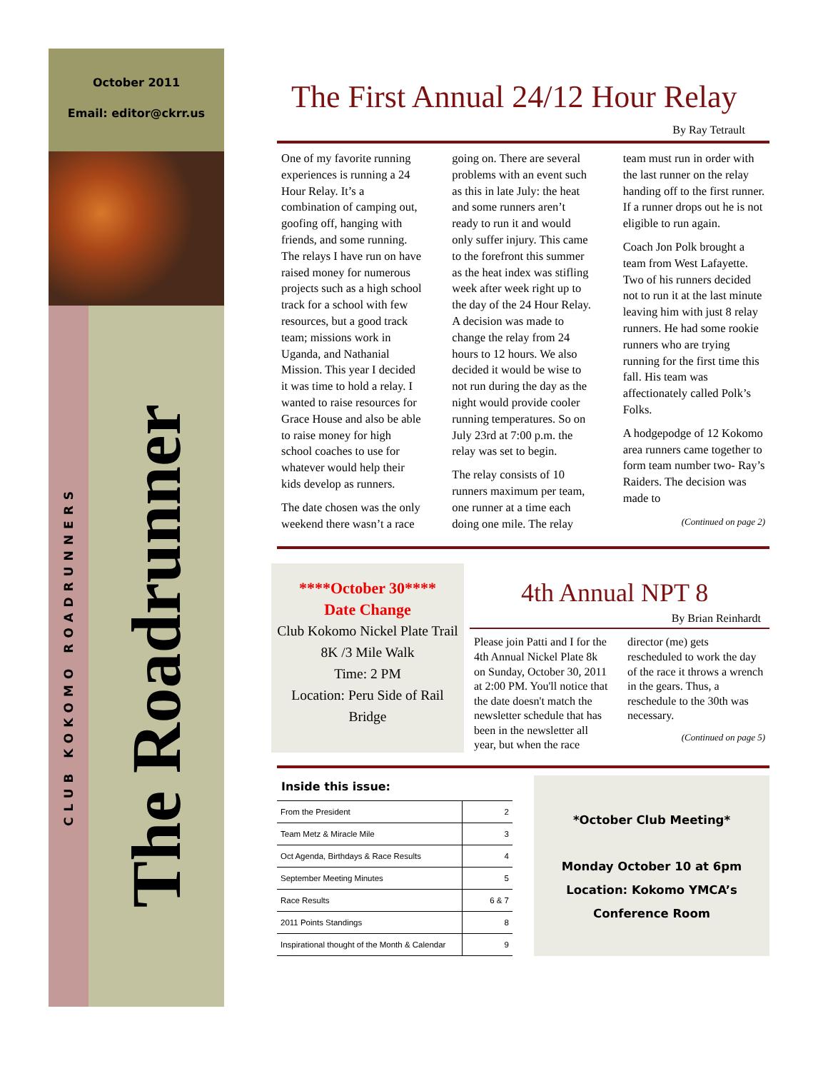October 2011
Email: editor@ckrr.us
CLUB KOKOMO ROADRUNNERS
The Roadrunner
The First Annual 24/12 Hour Relay
By Ray Tetrault
One of my favorite running experiences is running a 24 Hour Relay. It’s a combination of camping out, goofing off, hanging with friends, and some running. The relays I have run on have raised money for numerous projects such as a high school track for a school with few resources, but a good track team; missions work in Uganda, and Nathanial Mission. This year I decided it was time to hold a relay. I wanted to raise resources for Grace House and also be able to raise money for high school coaches to use for whatever would help their kids develop as runners.
The date chosen was the only weekend there wasn’t a race going on. There are several problems with an event such as this in late July: the heat and some runners aren’t ready to run it and would only suffer injury. This came to the forefront this summer as the heat index was stifling week after week right up to the day of the 24 Hour Relay. A decision was made to change the relay from 24 hours to 12 hours. We also decided it would be wise to not run during the day as the night would provide cooler running temperatures. So on July 23rd at 7:00 p.m. the relay was set to begin.
The relay consists of 10 runners maximum per team, one runner at a time each doing one mile. The relay team must run in order with the last runner on the relay handing off to the first runner. If a runner drops out he is not eligible to run again.
Coach Jon Polk brought a team from West Lafayette. Two of his runners decided not to run it at the last minute leaving him with just 8 relay runners. He had some rookie runners who are trying running for the first time this fall. His team was affectionately called Polk’s Folks.
A hodgepodge of 12 Kokomo area runners came together to form team number two- Ray’s Raiders. The decision was made to
(Continued on page 2)
****October 30****
Date Change
Club Kokomo Nickel Plate Trail
8K /3 Mile Walk
Time: 2 PM
Location: Peru Side of Rail Bridge
4th Annual NPT 8
By Brian Reinhardt
Please join Patti and I for the 4th Annual Nickel Plate 8k on Sunday, October 30, 2011 at 2:00 PM. You'll notice that the date doesn't match the newsletter schedule that has been in the newsletter all year, but when the race director (me) gets rescheduled to work the day of the race it throws a wrench in the gears. Thus, a reschedule to the 30th was necessary.
(Continued on page 5)
Inside this issue:
| From the President | 2 |
| Team Metz & Miracle Mile | 3 |
| Oct Agenda, Birthdays & Race Results | 4 |
| September Meeting Minutes | 5 |
| Race Results | 6 & 7 |
| 2011 Points Standings | 8 |
| Inspirational thought of the Month & Calendar | 9 |
*October Club Meeting*
Monday October 10 at 6pm
Location: Kokomo YMCA’s
Conference Room